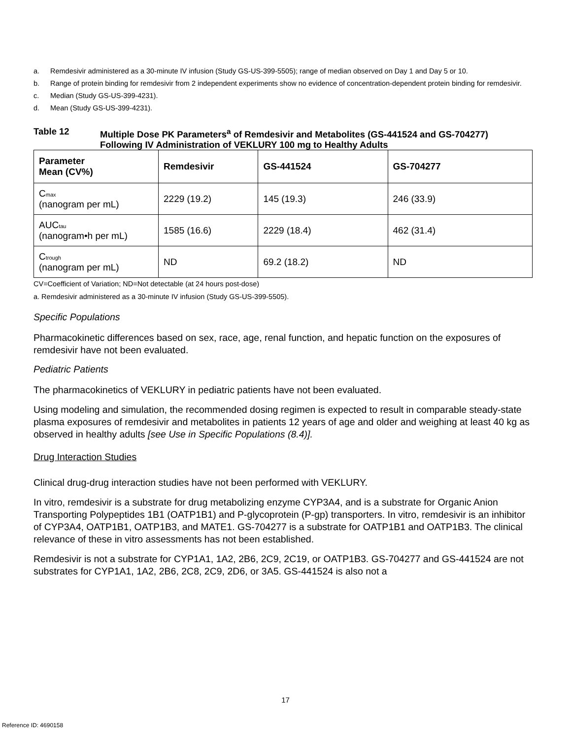a. Remdesivir administered as a 30-minute IV infusion (Study GS-US-399-5505); range of median observed on Day 1 and Day 5 or 10.
b. Range of protein binding for remdesivir from 2 independent experiments show no evidence of concentration-dependent protein binding for remdesivir.
c. Median (Study GS-US-399-4231).
d. Mean (Study GS-US-399-4231).
Table 12 Multiple Dose PK Parameters<sup>a</sup> of Remdesivir and Metabolites (GS-441524 and GS-704277) Following IV Administration of VEKLURY 100 mg to Healthy Adults
| Parameter Mean (CV%) | Remdesivir | GS-441524 | GS-704277 |
| --- | --- | --- | --- |
| C<sub>max</sub> (nanogram per mL) | 2229 (19.2) | 145 (19.3) | 246 (33.9) |
| AUC<sub>tau</sub> (nanogram•h per mL) | 1585 (16.6) | 2229 (18.4) | 462 (31.4) |
| C<sub>trough</sub> (nanogram per mL) | ND | 69.2 (18.2) | ND |
CV=Coefficient of Variation; ND=Not detectable (at 24 hours post-dose)
a. Remdesivir administered as a 30-minute IV infusion (Study GS-US-399-5505).
Specific Populations
Pharmacokinetic differences based on sex, race, age, renal function, and hepatic function on the exposures of remdesivir have not been evaluated.
Pediatric Patients
The pharmacokinetics of VEKLURY in pediatric patients have not been evaluated.
Using modeling and simulation, the recommended dosing regimen is expected to result in comparable steady-state plasma exposures of remdesivir and metabolites in patients 12 years of age and older and weighing at least 40 kg as observed in healthy adults [see Use in Specific Populations (8.4)].
Drug Interaction Studies
Clinical drug-drug interaction studies have not been performed with VEKLURY.
In vitro, remdesivir is a substrate for drug metabolizing enzyme CYP3A4, and is a substrate for Organic Anion Transporting Polypeptides 1B1 (OATP1B1) and P-glycoprotein (P-gp) transporters. In vitro, remdesivir is an inhibitor of CYP3A4, OATP1B1, OATP1B3, and MATE1. GS-704277 is a substrate for OATP1B1 and OATP1B3. The clinical relevance of these in vitro assessments has not been established.
Remdesivir is not a substrate for CYP1A1, 1A2, 2B6, 2C9, 2C19, or OATP1B3. GS-704277 and GS-441524 are not substrates for CYP1A1, 1A2, 2B6, 2C8, 2C9, 2D6, or 3A5. GS-441524 is also not a
17
Reference ID: 4690158